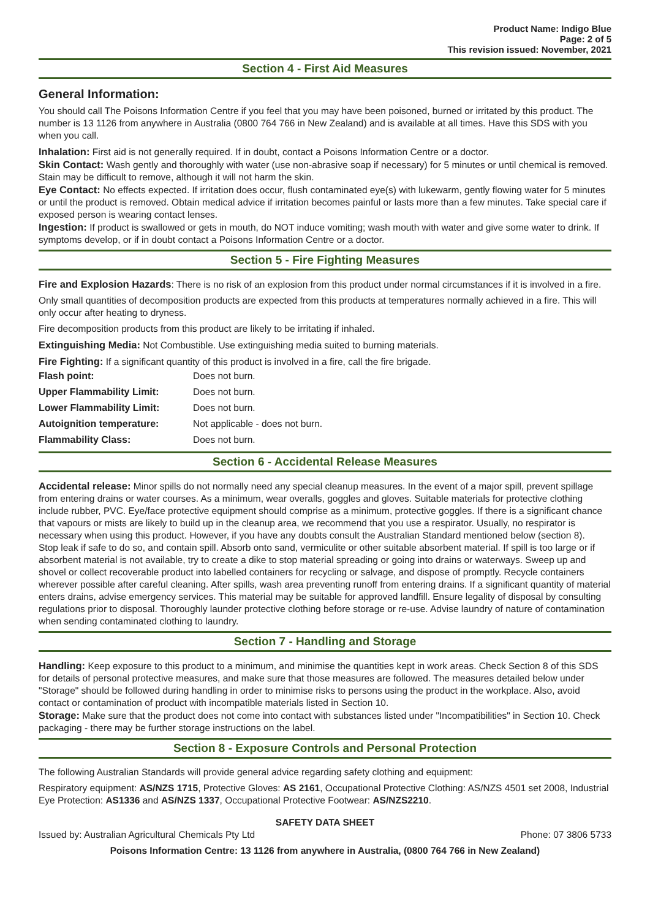Product Name: Indigo Blue
Page: 2 of 5
This revision issued: November, 2021
Section 4 - First Aid Measures
General Information:
You should call The Poisons Information Centre if you feel that you may have been poisoned, burned or irritated by this product. The number is 13 1126 from anywhere in Australia (0800 764 766 in New Zealand) and is available at all times. Have this SDS with you when you call.
Inhalation: First aid is not generally required. If in doubt, contact a Poisons Information Centre or a doctor.
Skin Contact: Wash gently and thoroughly with water (use non-abrasive soap if necessary) for 5 minutes or until chemical is removed. Stain may be difficult to remove, although it will not harm the skin.
Eye Contact: No effects expected. If irritation does occur, flush contaminated eye(s) with lukewarm, gently flowing water for 5 minutes or until the product is removed. Obtain medical advice if irritation becomes painful or lasts more than a few minutes. Take special care if exposed person is wearing contact lenses.
Ingestion: If product is swallowed or gets in mouth, do NOT induce vomiting; wash mouth with water and give some water to drink. If symptoms develop, or if in doubt contact a Poisons Information Centre or a doctor.
Section 5 - Fire Fighting Measures
Fire and Explosion Hazards: There is no risk of an explosion from this product under normal circumstances if it is involved in a fire.
Only small quantities of decomposition products are expected from this products at temperatures normally achieved in a fire. This will only occur after heating to dryness.
Fire decomposition products from this product are likely to be irritating if inhaled.
Extinguishing Media: Not Combustible. Use extinguishing media suited to burning materials.
Fire Fighting: If a significant quantity of this product is involved in a fire, call the fire brigade.
| Flash point: | Does not burn. |
| Upper Flammability Limit: | Does not burn. |
| Lower Flammability Limit: | Does not burn. |
| Autoignition temperature: | Not applicable - does not burn. |
| Flammability Class: | Does not burn. |
Section 6 - Accidental Release Measures
Accidental release: Minor spills do not normally need any special cleanup measures. In the event of a major spill, prevent spillage from entering drains or water courses. As a minimum, wear overalls, goggles and gloves. Suitable materials for protective clothing include rubber, PVC. Eye/face protective equipment should comprise as a minimum, protective goggles. If there is a significant chance that vapours or mists are likely to build up in the cleanup area, we recommend that you use a respirator. Usually, no respirator is necessary when using this product. However, if you have any doubts consult the Australian Standard mentioned below (section 8).
Stop leak if safe to do so, and contain spill. Absorb onto sand, vermiculite or other suitable absorbent material. If spill is too large or if absorbent material is not available, try to create a dike to stop material spreading or going into drains or waterways. Sweep up and shovel or collect recoverable product into labelled containers for recycling or salvage, and dispose of promptly. Recycle containers wherever possible after careful cleaning. After spills, wash area preventing runoff from entering drains. If a significant quantity of material enters drains, advise emergency services. This material may be suitable for approved landfill. Ensure legality of disposal by consulting regulations prior to disposal. Thoroughly launder protective clothing before storage or re-use. Advise laundry of nature of contamination when sending contaminated clothing to laundry.
Section 7 - Handling and Storage
Handling: Keep exposure to this product to a minimum, and minimise the quantities kept in work areas. Check Section 8 of this SDS for details of personal protective measures, and make sure that those measures are followed. The measures detailed below under "Storage" should be followed during handling in order to minimise risks to persons using the product in the workplace. Also, avoid contact or contamination of product with incompatible materials listed in Section 10.
Storage: Make sure that the product does not come into contact with substances listed under "Incompatibilities" in Section 10. Check packaging - there may be further storage instructions on the label.
Section 8 - Exposure Controls and Personal Protection
The following Australian Standards will provide general advice regarding safety clothing and equipment:
Respiratory equipment: AS/NZS 1715, Protective Gloves: AS 2161, Occupational Protective Clothing: AS/NZS 4501 set 2008, Industrial Eye Protection: AS1336 and AS/NZS 1337, Occupational Protective Footwear: AS/NZS2210.
SAFETY DATA SHEET
Issued by: Australian Agricultural Chemicals Pty Ltd Phone: 07 3806 5733
Poisons Information Centre: 13 1126 from anywhere in Australia, (0800 764 766 in New Zealand)